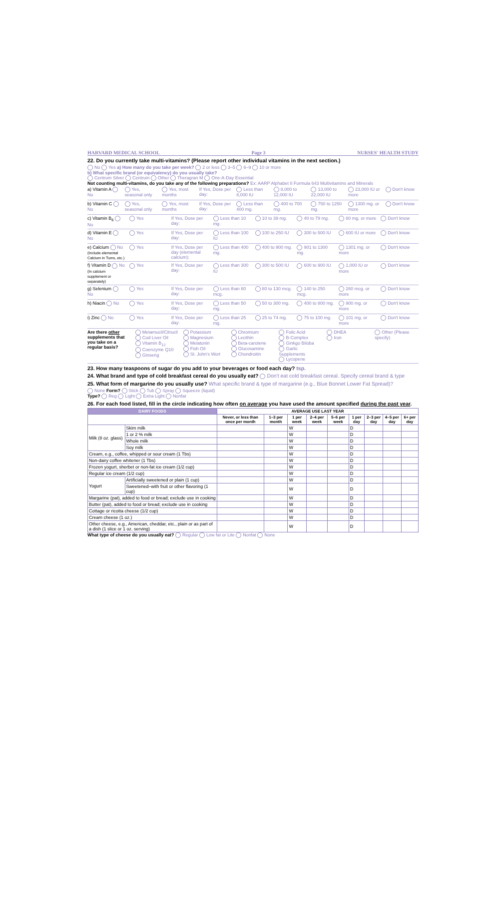HARVARD MEDICAL SCHOOL Page 3 NURSES' HEALTH STUDY
22. Do you currently take multi-vitamins? (Please report other individual vitamins in the next section.)
No Yes a) How many do you take per week? 2 or less 3–5 6–9 10 or more
b) What specific brand (or equivalency) do you usually take?
Centrum Silver Centrum Other Theragran M One-A-Day Essential
Not counting multi-vitamins, do you take any of the following preparations? Ex: AARP Alphabet II Formula 643 Multivitamins and Minerals
a) Vitamin A No Yes, seasonal only Yes, most months If Yes, Dose per day: Less than 8,000 IU 8,000 to 12,000 IU 13,000 to 22,000 IU 23,000 IU or more Don't know
b) Vitamin C No Yes, seasonal only Yes, most months If Yes, Dose per day: Less than 400 mg. 400 to 700 mg. 750 to 1250 mg. 1300 mg. or more Don't know
c) Vitamin B<sub>6</sub> No Yes If Yes, Dose per day: Less than 10 mg. 10 to 39 mg. 40 to 79 mg. 80 mg. or more Don't know
d) Vitamin E No Yes If Yes, Dose per day: Less than 100 IU 100 to 250 IU 300 to 500 IU 600 IU or more Don't know
e) Calcium No
(Include elemental Calcium in Tums, etc.)
Yes If Yes, Dose per day (elemental calcium):
Less than 400 mg. 400 to 900 mg. 901 to 1300 mg. 1301 mg. or more Don't know
f) Vitamin D No
(In calcium supplement or separately)
Yes If Yes, Dose per day: Less than 300 IU 300 to 500 IU 600 to 900 IU 1,000 IU or more Don't know
g) Selenium No Yes If Yes, Dose per day: Less than 80 mcg. 80 to 130 mcg. 140 to 250 mcg. 260 mcg. or more Don't know
h) Niacin No Yes If Yes, Dose per day: Less than 50 mg. 50 to 300 mg. 400 to 800 mg. 900 mg. or more Don't know
i) Zinc No Yes If Yes, Dose per day: Less than 25 mg. 25 to 74 mg. 75 to 100 mg. 101 mg. or more Don't know
Are there other supplements that you take on a regular basis?
Metamucil/Citrucil
Cod Liver Oil
Vitamin B<sub>12</sub>
Coenzyme Q10
Ginseng
Potassium
Magnesium
Melatonin
Fish Oil
St. John's Wort
Chromium
Lecithin
Beta-carotene
Glucosamine
Chondroitin
Folic Acid
B-Complex
Ginkgo Biloba
Garlic Supplements
Lycopene
DHEA
Iron
Other (Please specify)
23. How many teaspoons of sugar do you add to your beverages or food each day? tsp.
24. What brand and type of cold breakfast cereal do you usually eat? Don't eat cold breakfast cereal. Specify cereal brand & type
25. What form of margarine do you usually use? What specific brand & type of margarine (e.g., Blue Bonnet Lower Fat Spread)?
None Form? Stick Tub Spray Squeeze (liquid)
Type? Reg Light Extra Light Nonfat
26. For each food listed, fill in the circle indicating how often on average you have used the amount specified during the past year.
| DAIRY FOODS | | AVERAGE USE LAST YEAR | | | | | | | | |
| --- | --- | --- | --- | --- | --- | --- | --- | --- | --- | --- |
| | | Never, or less than once per month | 1–3 per month | 1 per week | 2–4 per week | 5–6 per week | 1 per day | 2–3 per day | 4–5 per day | 6+ per day |
| Milk (8 oz. glass) | Skim milk | | | W | | | D | | | |
| | 1 or 2 % milk | | | W | | | D | | | |
| | Whole milk | | | W | | | D | | | |
| | Soy milk | | | W | | | D | | | |
| Cream, e.g., coffee, whipped or sour cream (1 Tbs) | | | | W | | | D | | | |
| Non-dairy coffee whitener (1 Tbs) | | | | W | | | D | | | |
| Frozen yogurt, sherbet or non-fat ice cream (1/2 cup) | | | | W | | | D | | | |
| Regular ice cream (1/2 cup) | | | | W | | | D | | | |
| Yogurt | Artificially sweetened or plain (1 cup) | | | W | | | D | | | |
| | Sweetened–with fruit or other flavoring (1 cup) | | | W | | | D | | | |
| Margarine (pat), added to food or bread; exclude use in cooking | | | | W | | | D | | | |
| Butter (pat), added to food or bread; exclude use in cooking | | | | W | | | D | | | |
| Cottage or ricotta cheese (1/2 cup) | | | | W | | | D | | | |
| Cream cheese (1 oz.) | | | | W | | | D | | | |
| Other cheese, e.g., American, cheddar, etc., plain or as part of a dish (1 slice or 1 oz. serving) | | | | W | | | D | | | |
What type of cheese do you usually eat? Regular Low fat or Lite Nonfat None